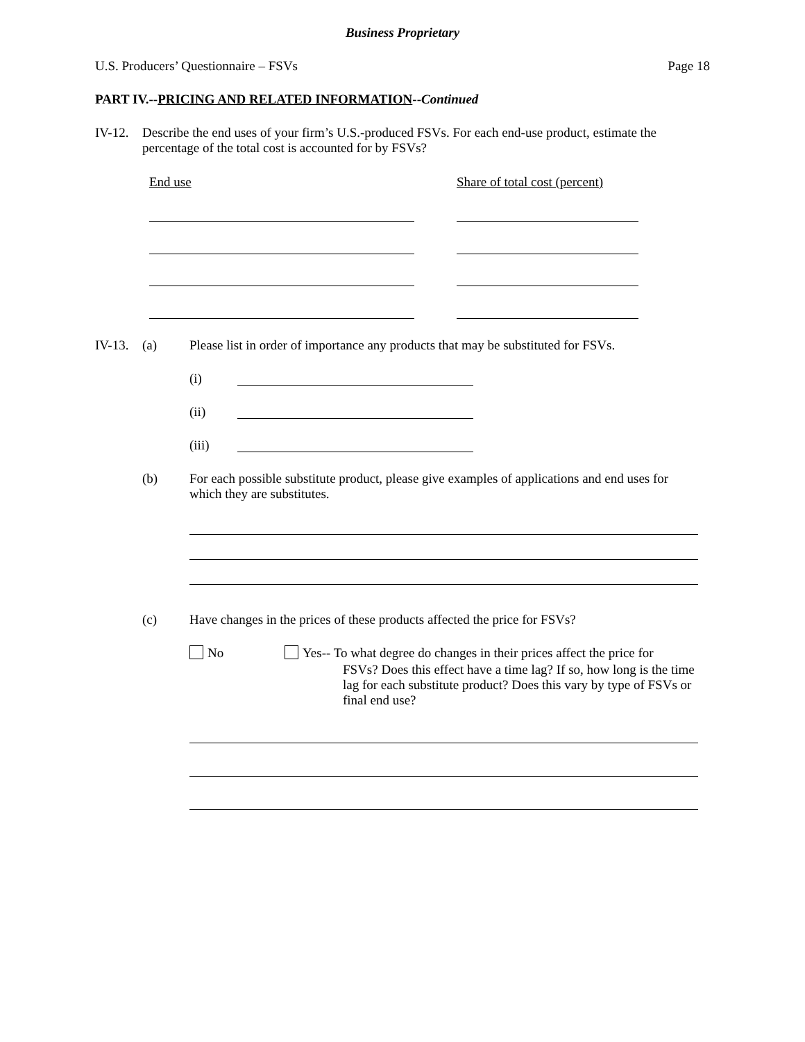Business Proprietary
U.S. Producers’ Questionnaire – FSVs
Page 18
PART IV.--PRICING AND RELATED INFORMATION--Continued
IV-12.
Describe the end uses of your firm’s U.S.-produced FSVs. For each end-use product, estimate the percentage of the total cost is accounted for by FSVs?
End use Share of total cost (percent)
IV-13. (a)
Please list in order of importance any products that may be substituted for FSVs.
(i)
(ii)
(iii)
(b)
For each possible substitute product, please give examples of applications and end uses for which they are substitutes.
(c)
Have changes in the prices of these products affected the price for FSVs?
No
Yes-- To what degree do changes in their prices affect the price for
FSVs? Does this effect have a time lag? If so, how long is the time lag for each substitute product? Does this vary by type of FSVs or final end use?